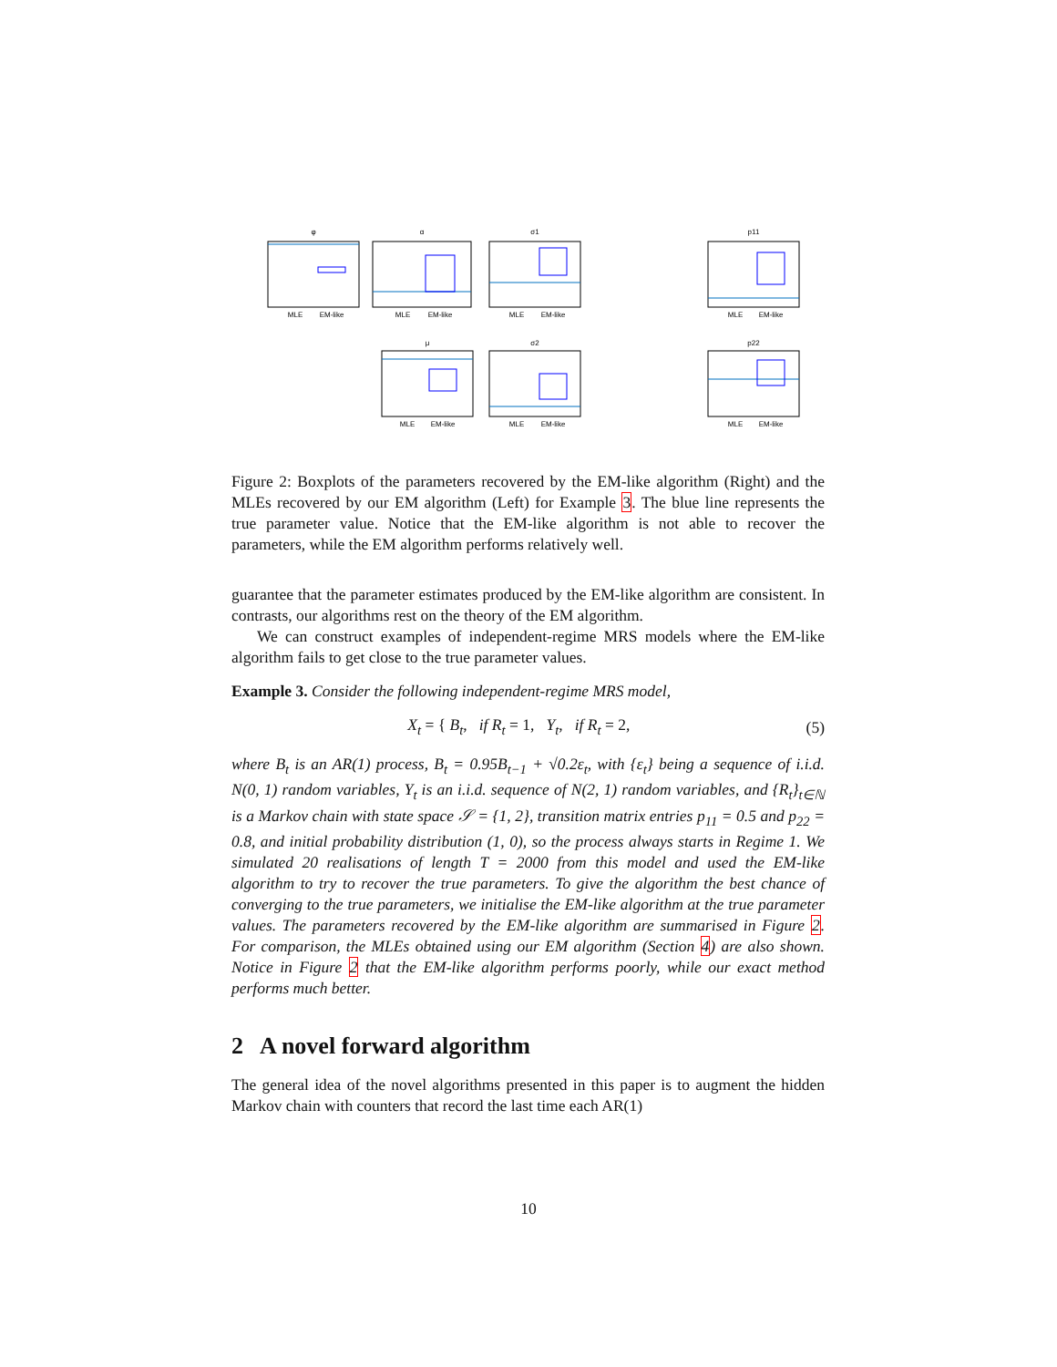φ
α
σ1
p11
μ
σ2
p22
MLE
EM-like
MLE
EM-like
MLE
EM-like
MLE
EM-like
MLE
EM-like
MLE
EM-like
MLE
EM-like
Figure 2: Boxplots of the parameters recovered by the EM-like algorithm (Right) and the MLEs recovered by our EM algorithm (Left) for Example 3. The blue line represents the true parameter value. Notice that the EM-like algorithm is not able to recover the parameters, while the EM algorithm performs relatively well.
guarantee that the parameter estimates produced by the EM-like algorithm are consistent. In contrasts, our algorithms rest on the theory of the EM algorithm.
We can construct examples of independent-regime MRS models where the EM-like algorithm fails to get close to the true parameter values.
Example 3. Consider the following independent-regime MRS model,
X<sub>t</sub> = { B<sub>t</sub>, if R<sub>t</sub> = 1, Y<sub>t</sub>, if R<sub>t</sub> = 2, (5)
where B<sub>t</sub> is an AR(1) process, B<sub>t</sub> = 0.95B<sub>t−1</sub> + √0.2ε<sub>t</sub>, with {ε<sub>t</sub>} being a sequence of i.i.d. N(0, 1) random variables, Y<sub>t</sub> is an i.i.d. sequence of N(2, 1) random variables, and {R<sub>t</sub>}<sub>t∈ℕ</sub> is a Markov chain with state space 𝒮 = {1, 2}, transition matrix entries p<sub>11</sub> = 0.5 and p<sub>22</sub> = 0.8, and initial probability distribution (1, 0), so the process always starts in Regime 1. We simulated 20 realisations of length T = 2000 from this model and used the EM-like algorithm to try to recover the true parameters. To give the algorithm the best chance of converging to the true parameters, we initialise the EM-like algorithm at the true parameter values. The parameters recovered by the EM-like algorithm are summarised in Figure 2. For comparison, the MLEs obtained using our EM algorithm (Section 4) are also shown. Notice in Figure 2 that the EM-like algorithm performs poorly, while our exact method performs much better.
2 A novel forward algorithm
The general idea of the novel algorithms presented in this paper is to augment the hidden Markov chain with counters that record the last time each AR(1)
10